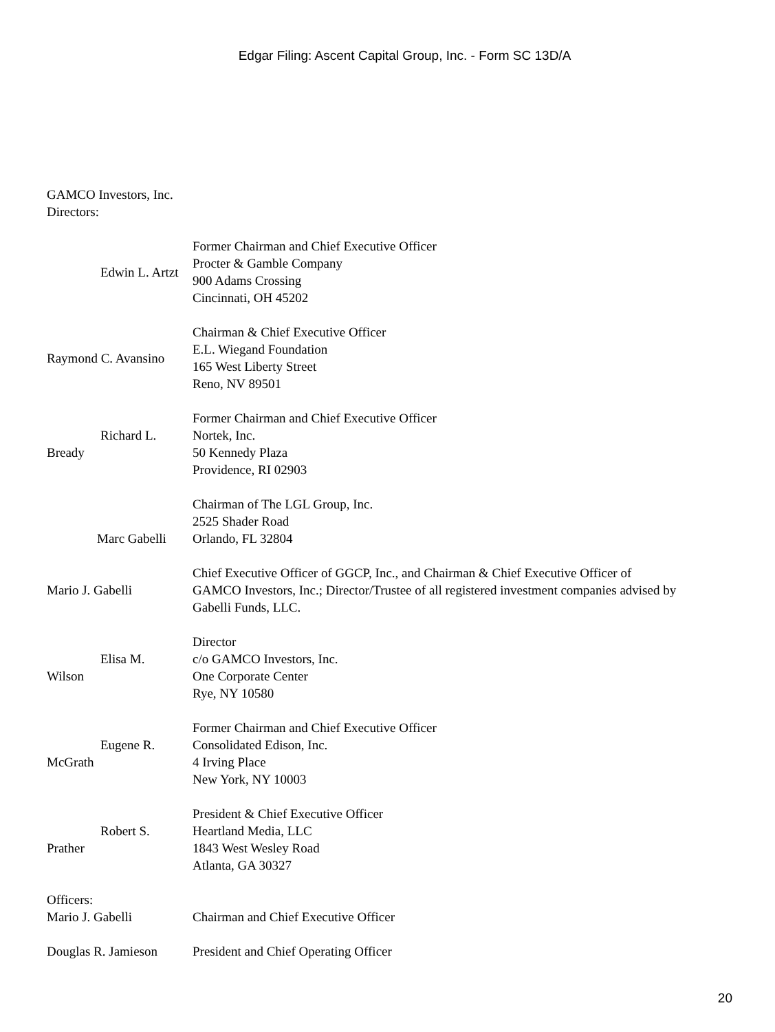Edgar Filing: Ascent Capital Group, Inc. - Form SC 13D/A
GAMCO Investors, Inc.
Directors:
| Edwin L. Artzt | Former Chairman and Chief Executive Officer Procter & Gamble Company 900 Adams Crossing Cincinnati, OH 45202 |
| Raymond C. Avansino | Chairman & Chief Executive Officer E.L. Wiegand Foundation 165 West Liberty Street Reno, NV 89501 |
| Richard L. Bready | Former Chairman and Chief Executive Officer Nortek, Inc. 50 Kennedy Plaza Providence, RI 02903 |
| Marc Gabelli | Chairman of The LGL Group, Inc. 2525 Shader Road Orlando, FL 32804 |
| Mario J. Gabelli | Chief Executive Officer of GGCP, Inc., and Chairman & Chief Executive Officer of GAMCO Investors, Inc.; Director/Trustee of all registered investment companies advised by Gabelli Funds, LLC. |
| Elisa M. Wilson | Director c/o GAMCO Investors, Inc. One Corporate Center Rye, NY 10580 |
| Eugene R. McGrath | Former Chairman and Chief Executive Officer Consolidated Edison, Inc. 4 Irving Place New York, NY 10003 |
| Robert S. Prather | President & Chief Executive Officer Heartland Media, LLC 1843 West Wesley Road Atlanta, GA 30327 |
| Officers: | |
| Mario J. Gabelli | Chairman and Chief Executive Officer |
| Douglas R. Jamieson | President and Chief Operating Officer |
20